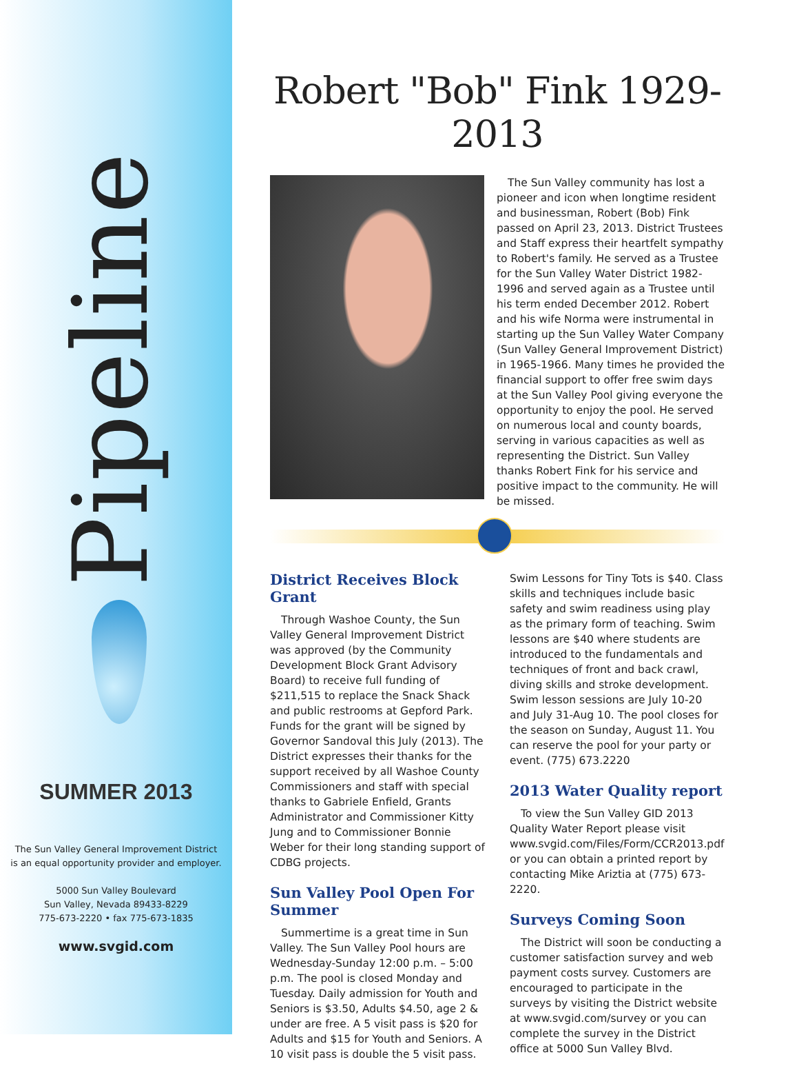Pipeline
SUMMER 2013
The Sun Valley General Improvement District
is an equal opportunity provider and employer.
5000 Sun Valley Boulevard
Sun Valley, Nevada 89433-8229
775-673-2220 • fax 775-673-1835
www.svgid.com
Robert "Bob" Fink 1929-2013
The Sun Valley community has lost a pioneer and icon when longtime resident and businessman, Robert (Bob) Fink passed on April 23, 2013. District Trustees and Staff express their heartfelt sympathy to Robert's family. He served as a Trustee for the Sun Valley Water District 1982-1996 and served again as a Trustee until his term ended December 2012. Robert and his wife Norma were instrumental in starting up the Sun Valley Water Company (Sun Valley General Improvement District) in 1965-1966. Many times he provided the financial support to offer free swim days at the Sun Valley Pool giving everyone the opportunity to enjoy the pool. He served on numerous local and county boards, serving in various capacities as well as representing the District. Sun Valley thanks Robert Fink for his service and positive impact to the community. He will be missed.
District Receives Block Grant
Through Washoe County, the Sun Valley General Improvement District was approved (by the Community Development Block Grant Advisory Board) to receive full funding of $211,515 to replace the Snack Shack and public restrooms at Gepford Park. Funds for the grant will be signed by Governor Sandoval this July (2013). The District expresses their thanks for the support received by all Washoe County Commissioners and staff with special thanks to Gabriele Enfield, Grants Administrator and Commissioner Kitty Jung and to Commissioner Bonnie Weber for their long standing support of CDBG projects.
Sun Valley Pool Open For Summer
Summertime is a great time in Sun Valley. The Sun Valley Pool hours are Wednesday-Sunday 12:00 p.m. – 5:00 p.m. The pool is closed Monday and Tuesday. Daily admission for Youth and Seniors is $3.50, Adults $4.50, age 2 & under are free. A 5 visit pass is $20 for Adults and $15 for Youth and Seniors. A 10 visit pass is double the 5 visit pass. Swim Lessons for Tiny Tots is $40. Class skills and techniques include basic safety and swim readiness using play as the primary form of teaching. Swim lessons are $40 where students are introduced to the fundamentals and techniques of front and back crawl, diving skills and stroke development. Swim lesson sessions are July 10-20 and July 31-Aug 10. The pool closes for the season on Sunday, August 11. You can reserve the pool for your party or event. (775) 673.2220
2013 Water Quality report
To view the Sun Valley GID 2013 Quality Water Report please visit www.svgid.com/Files/Form/CCR2013.pdf or you can obtain a printed report by contacting Mike Ariztia at (775) 673-2220.
Surveys Coming Soon
The District will soon be conducting a customer satisfaction survey and web payment costs survey. Customers are encouraged to participate in the surveys by visiting the District website at www.svgid.com/survey or you can complete the survey in the District office at 5000 Sun Valley Blvd.